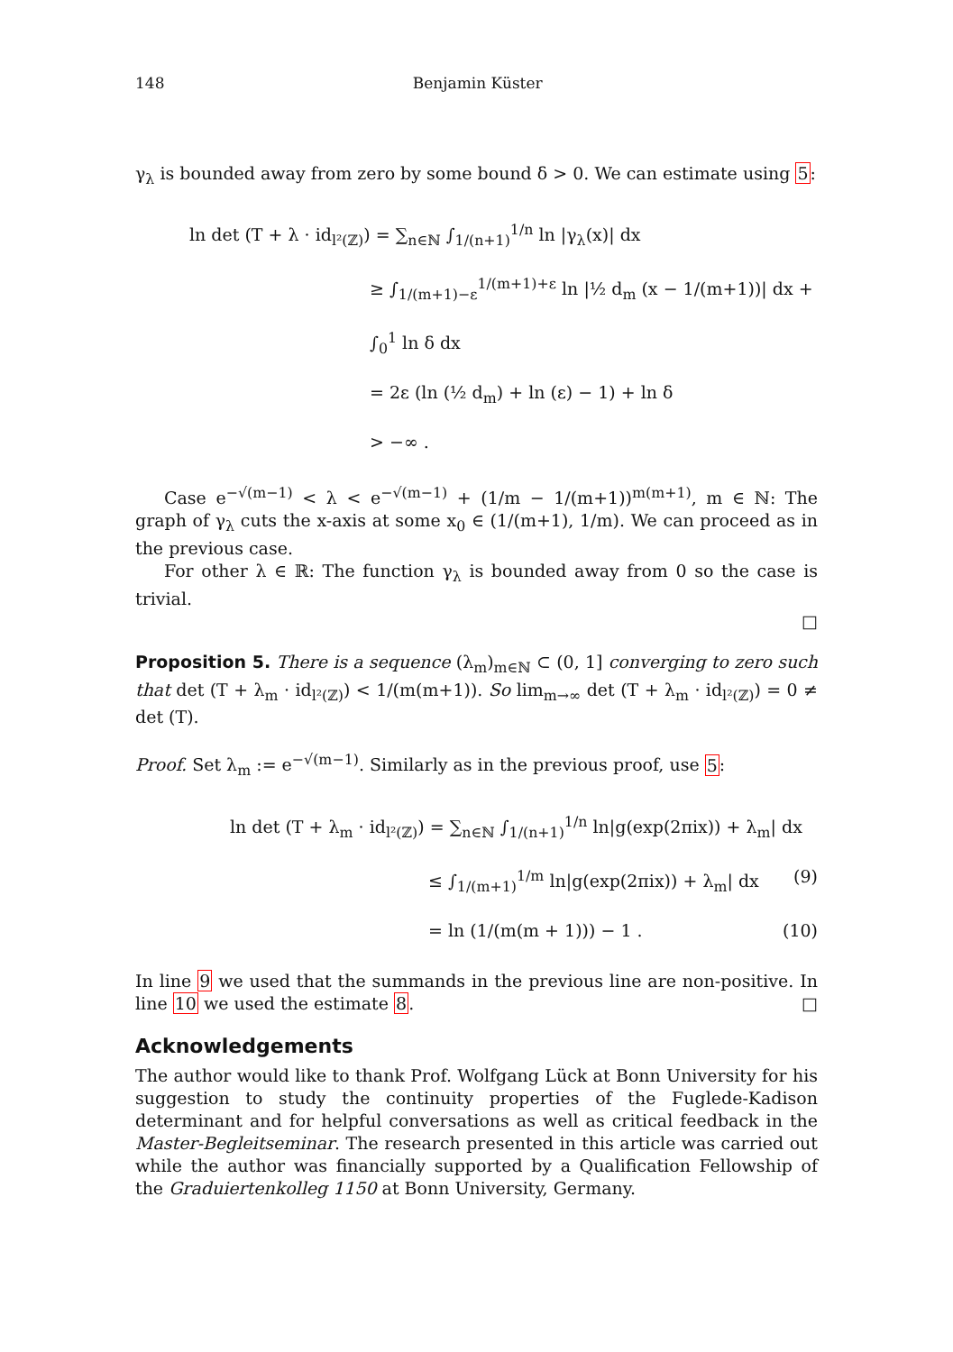148 Benjamin Küster
γ<sub>λ</sub> is bounded away from zero by some bound δ > 0. We can estimate using 5:
ln det (T + λ · id<sub>l²(ℤ)</sub>) = ∑<sub>n∈ℕ</sub> ∫<sub>1/(n+1)</sub><sup>1/n</sup> ln |γ<sub>λ</sub>(x)| dx
≥ ∫<sub>1/(m+1)−ε</sub><sup>1/(m+1)+ε</sup> ln |½ d<sub>m</sub> (x − 1/(m+1))| dx + ∫<sub>0</sub><sup>1</sup> ln δ dx
= 2ε (ln (½ d<sub>m</sub>) + ln (ε) − 1) + ln δ
> −∞ .
Case e<sup>−√(m−1)</sup> < λ < e<sup>−√(m−1)</sup> + (1/m − 1/(m+1))<sup>m(m+1)</sup>, m ∈ ℕ: The graph of γ<sub>λ</sub> cuts the x-axis at some x<sub>0</sub> ∈ (1/(m+1), 1/m). We can proceed as in the previous case.
For other λ ∈ ℝ: The function γ<sub>λ</sub> is bounded away from 0 so the case is trivial.
□
Proposition 5. There is a sequence (λ<sub>m</sub>)<sub>m∈ℕ</sub> ⊂ (0, 1] converging to zero such that det (T + λ<sub>m</sub> · id<sub>l²(ℤ)</sub>) < 1/(m(m+1)). So lim<sub>m→∞</sub> det (T + λ<sub>m</sub> · id<sub>l²(ℤ)</sub>) = 0 ≠ det (T).
Proof. Set λ<sub>m</sub> := e<sup>−√(m−1)</sup>. Similarly as in the previous proof, use 5:
ln det (T + λ<sub>m</sub> · id<sub>l²(ℤ)</sub>) = ∑<sub>n∈ℕ</sub> ∫<sub>1/(n+1)</sub><sup>1/n</sup> ln|g(exp(2πix)) + λ<sub>m</sub>| dx
≤ ∫<sub>1/(m+1)</sub><sup>1/m</sup> ln|g(exp(2πix)) + λ<sub>m</sub>| dx (9)
= ln (1/(m(m + 1))) − 1 . (10)
In line 9 we used that the summands in the previous line are non-positive. In line 10 we used the estimate 8. □
Acknowledgements
The author would like to thank Prof. Wolfgang Lück at Bonn University for his suggestion to study the continuity properties of the Fuglede-Kadison determinant and for helpful conversations as well as critical feedback in the Master-Begleitseminar. The research presented in this article was carried out while the author was financially supported by a Qualification Fellowship of the Graduiertenkolleg 1150 at Bonn University, Germany.